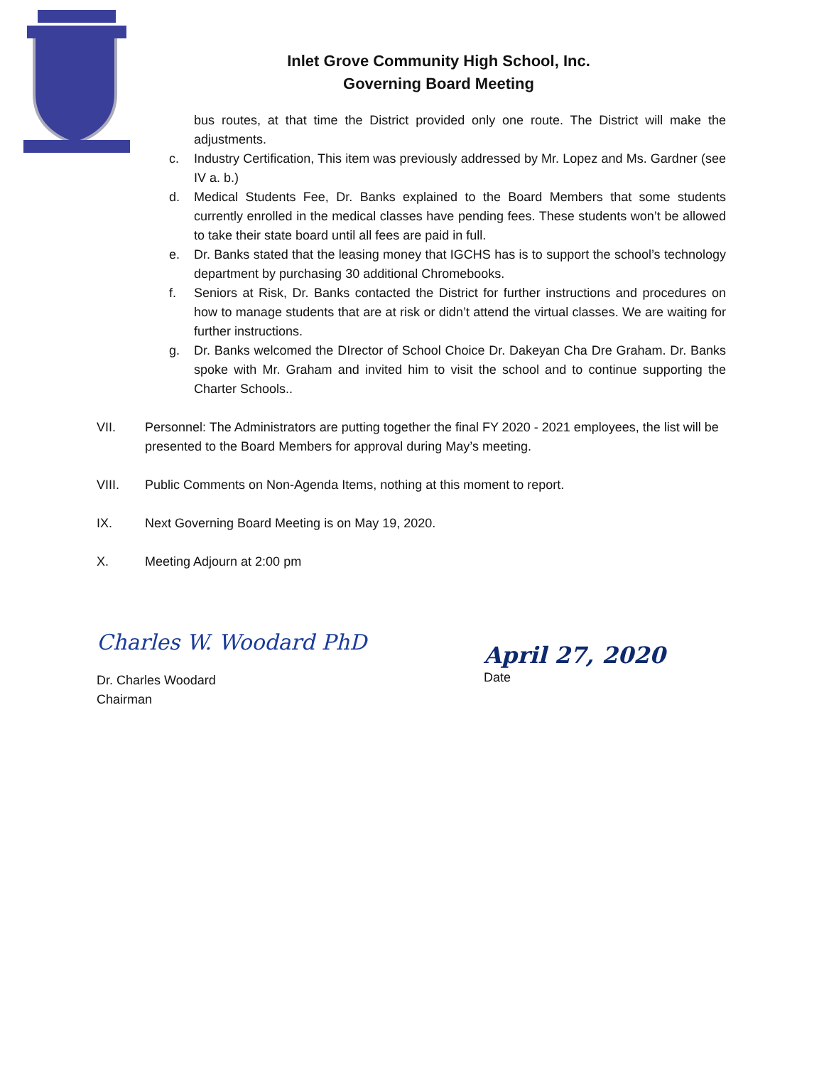Inlet Grove Community High School, Inc.
Governing Board Meeting
bus routes, at that time the District provided only one route. The District will make the adjustments.
c. Industry Certification, This item was previously addressed by Mr. Lopez and Ms. Gardner (see IV a. b.)
d. Medical Students Fee, Dr. Banks explained to the Board Members that some students currently enrolled in the medical classes have pending fees. These students won’t be allowed to take their state board until all fees are paid in full.
e. Dr. Banks stated that the leasing money that IGCHS has is to support the school’s technology department by purchasing 30 additional Chromebooks.
f. Seniors at Risk, Dr. Banks contacted the District for further instructions and procedures on how to manage students that are at risk or didn’t attend the virtual classes. We are waiting for further instructions.
g. Dr. Banks welcomed the DIrector of School Choice Dr. Dakeyan Cha Dre Graham. Dr. Banks spoke with Mr. Graham and invited him to visit the school and to continue supporting the Charter Schools..
VII. Personnel: The Administrators are putting together the final FY 2020 - 2021 employees, the list will be presented to the Board Members for approval during May’s meeting.
VIII. Public Comments on Non-Agenda Items, nothing at this moment to report.
IX. Next Governing Board Meeting is on May 19, 2020.
X. Meeting Adjourn at 2:00 pm
Charles W. Woodard PhD
Dr. Charles Woodard
Chairman
April 27, 2020
Date